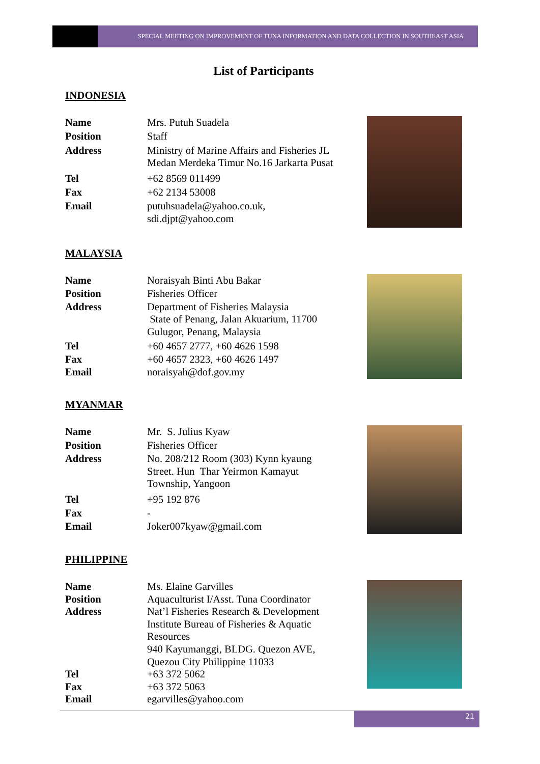SPECIAL MEETING ON IMPROVEMENT OF TUNA INFORMATION AND DATA COLLECTION IN SOUTHEAST ASIA
List of Participants
INDONESIA
| Name | Mrs. Putuh Suadela |
| Position | Staff |
| Address | Ministry of Marine Affairs and Fisheries JL Medan Merdeka Timur No.16 Jarkarta Pusat |
| Tel | +62 8569 011499 |
| Fax | +62 2134 53008 |
| Email | putuhsuadela@yahoo.co.uk, sdi.djpt@yahoo.com |
MALAYSIA
| Name | Noraisyah Binti Abu Bakar |
| Position | Fisheries Officer |
| Address | Department of Fisheries Malaysia State of Penang, Jalan Akuarium, 11700 Gulugor, Penang, Malaysia |
| Tel | +60 4657 2777, +60 4626 1598 |
| Fax | +60 4657 2323, +60 4626 1497 |
| Email | noraisyah@dof.gov.my |
MYANMAR
| Name | Mr. S. Julius Kyaw |
| Position | Fisheries Officer |
| Address | No. 208/212 Room (303) Kynn kyaung Street. Hun Thar Yeirmon Kamayut Township, Yangoon |
| Tel | +95 192 876 |
| Fax | - |
| Email | Joker007kyaw@gmail.com |
PHILIPPINE
| Name | Ms. Elaine Garvilles |
| Position | Aquaculturist I/Asst. Tuna Coordinator |
| Address | Nat’l Fisheries Research & Development Institute Bureau of Fisheries & Aquatic Resources 940 Kayumanggi, BLDG. Quezon AVE, Quezou City Philippine 11033 |
| Tel | +63 372 5062 |
| Fax | +63 372 5063 |
| Email | egarvilles@yahoo.com |
21